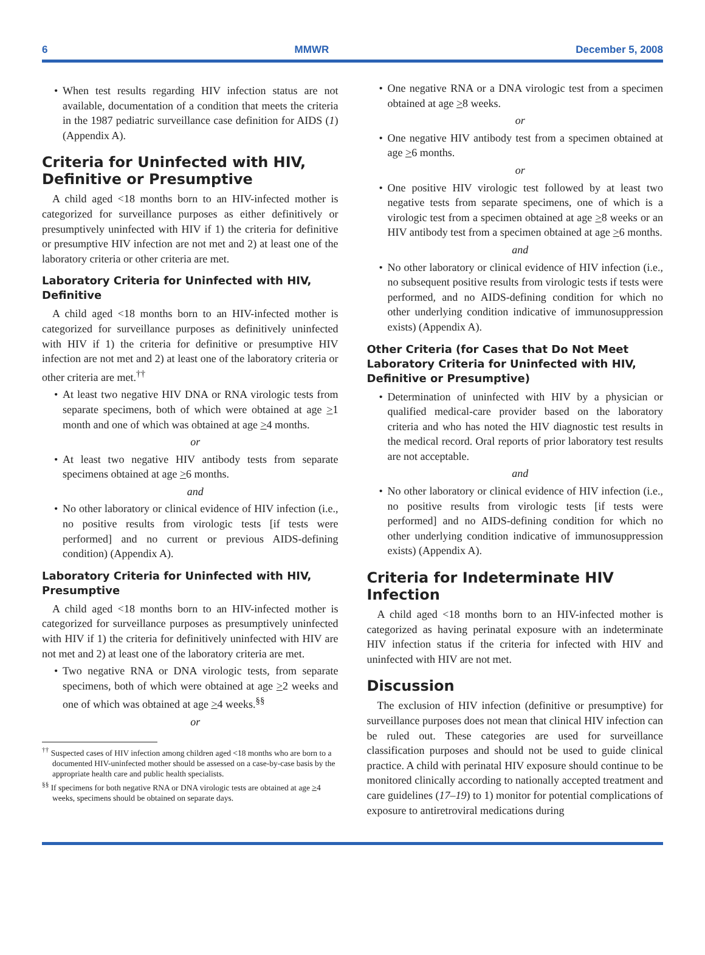6 MMWR December 5, 2008
When test results regarding HIV infection status are not available, documentation of a condition that meets the criteria in the 1987 pediatric surveillance case definition for AIDS (1) (Appendix A).
Criteria for Uninfected with HIV, Definitive or Presumptive
A child aged <18 months born to an HIV-infected mother is categorized for surveillance purposes as either definitively or presumptively uninfected with HIV if 1) the criteria for definitive or presumptive HIV infection are not met and 2) at least one of the laboratory criteria or other criteria are met.
Laboratory Criteria for Uninfected with HIV, Definitive
A child aged <18 months born to an HIV-infected mother is categorized for surveillance purposes as definitively uninfected with HIV if 1) the criteria for definitive or presumptive HIV infection are not met and 2) at least one of the laboratory criteria or other criteria are met.<sup>††</sup>
At least two negative HIV DNA or RNA virologic tests from separate specimens, both of which were obtained at age >1 month and one of which was obtained at age >4 months.
or
At least two negative HIV antibody tests from separate specimens obtained at age >6 months.
and
No other laboratory or clinical evidence of HIV infection (i.e., no positive results from virologic tests [if tests were performed] and no current or previous AIDS-defining condition) (Appendix A).
Laboratory Criteria for Uninfected with HIV, Presumptive
A child aged <18 months born to an HIV-infected mother is categorized for surveillance purposes as presumptively uninfected with HIV if 1) the criteria for definitively uninfected with HIV are not met and 2) at least one of the laboratory criteria are met.
Two negative RNA or DNA virologic tests, from separate specimens, both of which were obtained at age >2 weeks and one of which was obtained at age >4 weeks.<sup>§§</sup>
or
<sup>††</sup> Suspected cases of HIV infection among children aged <18 months who are born to a documented HIV-uninfected mother should be assessed on a case-by-case basis by the appropriate health care and public health specialists.
<sup>§§</sup> If specimens for both negative RNA or DNA virologic tests are obtained at age >4 weeks, specimens should be obtained on separate days.
One negative RNA or a DNA virologic test from a specimen obtained at age >8 weeks.
or
One negative HIV antibody test from a specimen obtained at age >6 months.
or
One positive HIV virologic test followed by at least two negative tests from separate specimens, one of which is a virologic test from a specimen obtained at age >8 weeks or an HIV antibody test from a specimen obtained at age >6 months.
and
No other laboratory or clinical evidence of HIV infection (i.e., no subsequent positive results from virologic tests if tests were performed, and no AIDS-defining condition for which no other underlying condition indicative of immunosuppression exists) (Appendix A).
Other Criteria (for Cases that Do Not Meet Laboratory Criteria for Uninfected with HIV, Definitive or Presumptive)
Determination of uninfected with HIV by a physician or qualified medical-care provider based on the laboratory criteria and who has noted the HIV diagnostic test results in the medical record. Oral reports of prior laboratory test results are not acceptable.
and
No other laboratory or clinical evidence of HIV infection (i.e., no positive results from virologic tests [if tests were performed] and no AIDS-defining condition for which no other underlying condition indicative of immunosuppression exists) (Appendix A).
Criteria for Indeterminate HIV Infection
A child aged <18 months born to an HIV-infected mother is categorized as having perinatal exposure with an indeterminate HIV infection status if the criteria for infected with HIV and uninfected with HIV are not met.
Discussion
The exclusion of HIV infection (definitive or presumptive) for surveillance purposes does not mean that clinical HIV infection can be ruled out. These categories are used for surveillance classification purposes and should not be used to guide clinical practice. A child with perinatal HIV exposure should continue to be monitored clinically according to nationally accepted treatment and care guidelines (17–19) to 1) monitor for potential complications of exposure to antiretroviral medications during